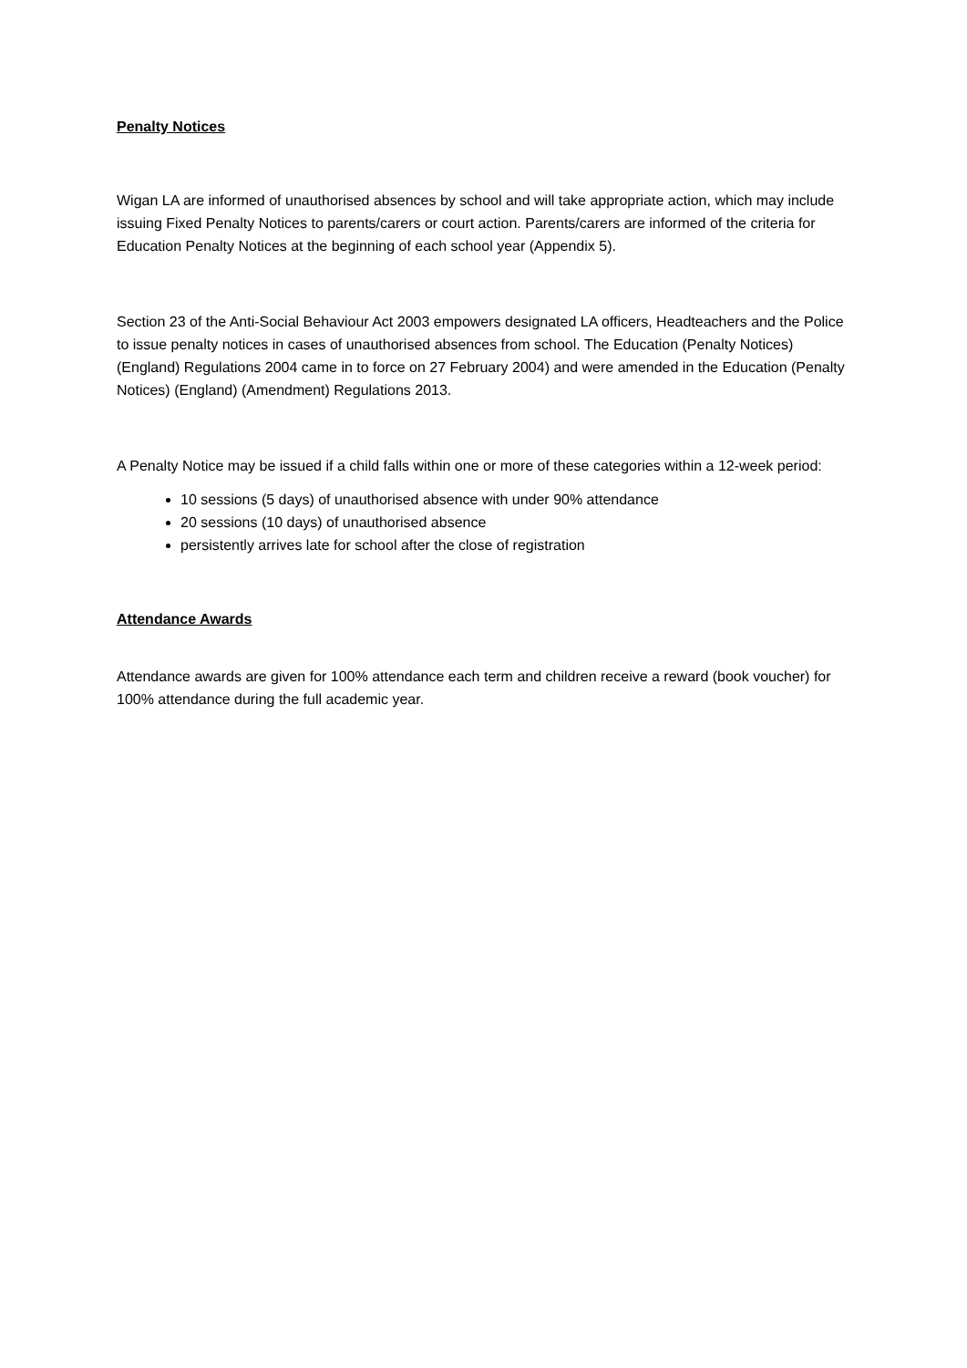Penalty Notices
Wigan LA are informed of unauthorised absences by school and will take appropriate action, which may include issuing Fixed Penalty Notices to parents/carers or court action. Parents/carers are informed of the criteria for Education Penalty Notices at the beginning of each school year (Appendix 5).
Section 23 of the Anti-Social Behaviour Act 2003 empowers designated LA officers, Headteachers and the Police to issue penalty notices in cases of unauthorised absences from school. The Education (Penalty Notices) (England) Regulations 2004 came in to force on 27 February 2004) and were amended in the Education (Penalty Notices) (England) (Amendment) Regulations 2013.
A Penalty Notice may be issued if a child falls within one or more of these categories within a 12-week period:
10 sessions (5 days) of unauthorised absence with under 90% attendance
20 sessions (10 days) of unauthorised absence
persistently arrives late for school after the close of registration
Attendance Awards
Attendance awards are given for 100% attendance each term and children receive a reward (book voucher) for 100% attendance during the full academic year.